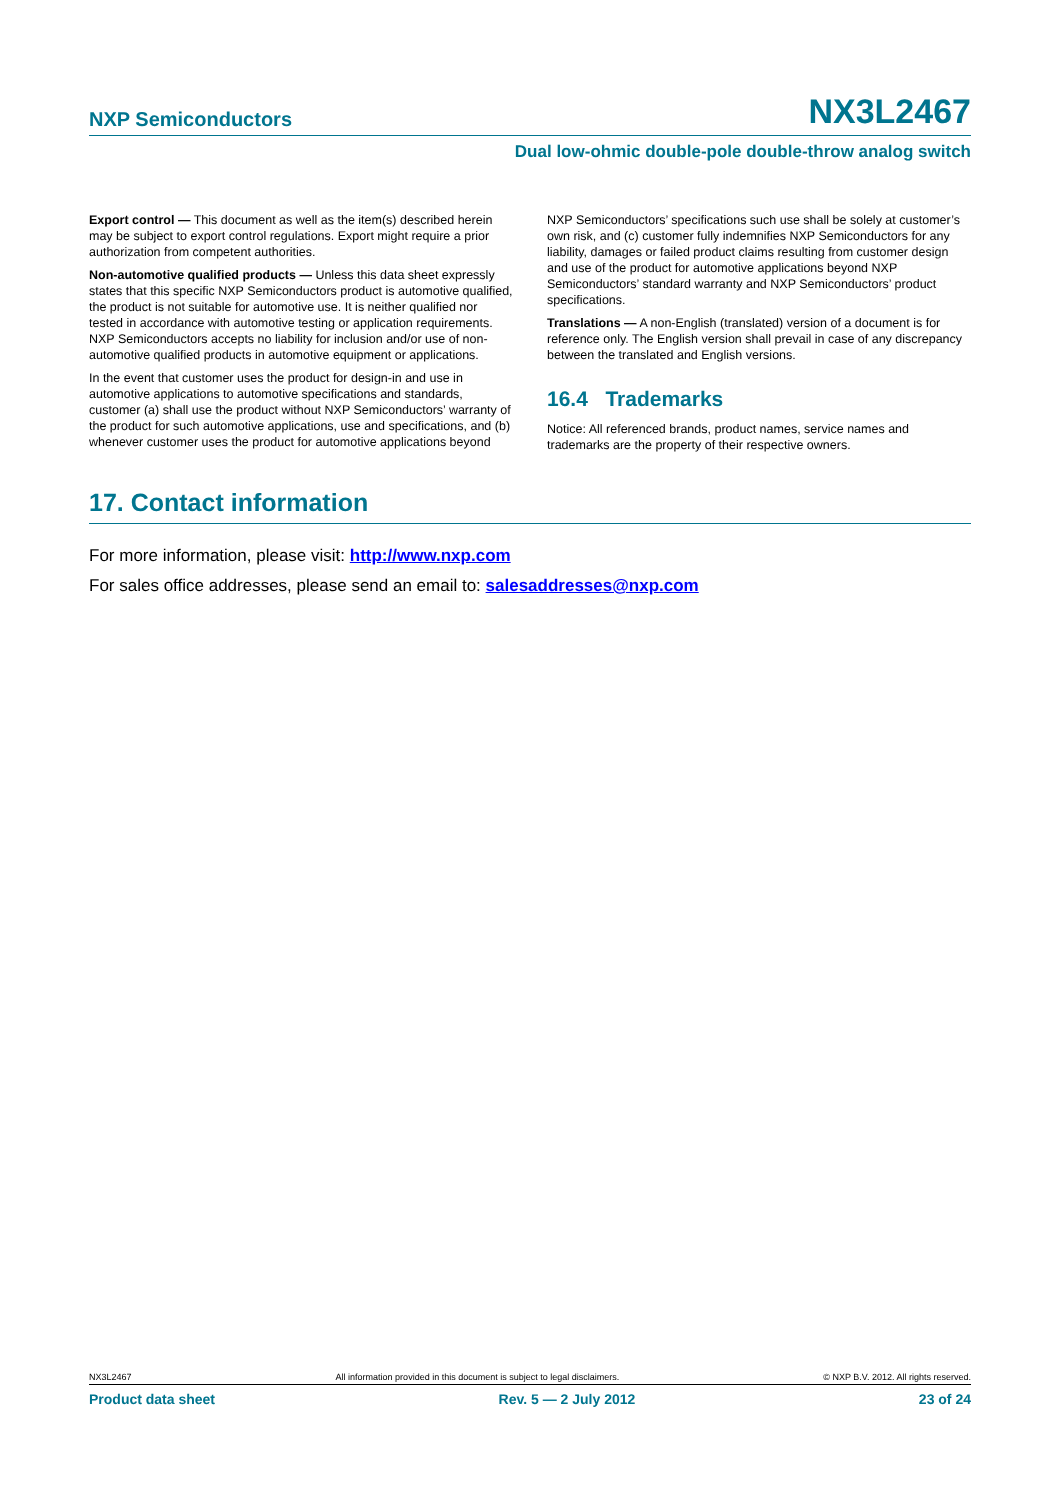NXP Semiconductors NX3L2467
Dual low-ohmic double-pole double-throw analog switch
Export control — This document as well as the item(s) described herein may be subject to export control regulations. Export might require a prior authorization from competent authorities.
Non-automotive qualified products — Unless this data sheet expressly states that this specific NXP Semiconductors product is automotive qualified, the product is not suitable for automotive use. It is neither qualified nor tested in accordance with automotive testing or application requirements. NXP Semiconductors accepts no liability for inclusion and/or use of non-automotive qualified products in automotive equipment or applications.
In the event that customer uses the product for design-in and use in automotive applications to automotive specifications and standards, customer (a) shall use the product without NXP Semiconductors’ warranty of the product for such automotive applications, use and specifications, and (b) whenever customer uses the product for automotive applications beyond
NXP Semiconductors’ specifications such use shall be solely at customer’s own risk, and (c) customer fully indemnifies NXP Semiconductors for any liability, damages or failed product claims resulting from customer design and use of the product for automotive applications beyond NXP Semiconductors’ standard warranty and NXP Semiconductors’ product specifications.
Translations — A non-English (translated) version of a document is for reference only. The English version shall prevail in case of any discrepancy between the translated and English versions.
16.4 Trademarks
Notice: All referenced brands, product names, service names and trademarks are the property of their respective owners.
17. Contact information
For more information, please visit: http://www.nxp.com
For sales office addresses, please send an email to: salesaddresses@nxp.com
NX3L2467 All information provided in this document is subject to legal disclaimers. © NXP B.V. 2012. All rights reserved.
Product data sheet Rev. 5 — 2 July 2012 23 of 24